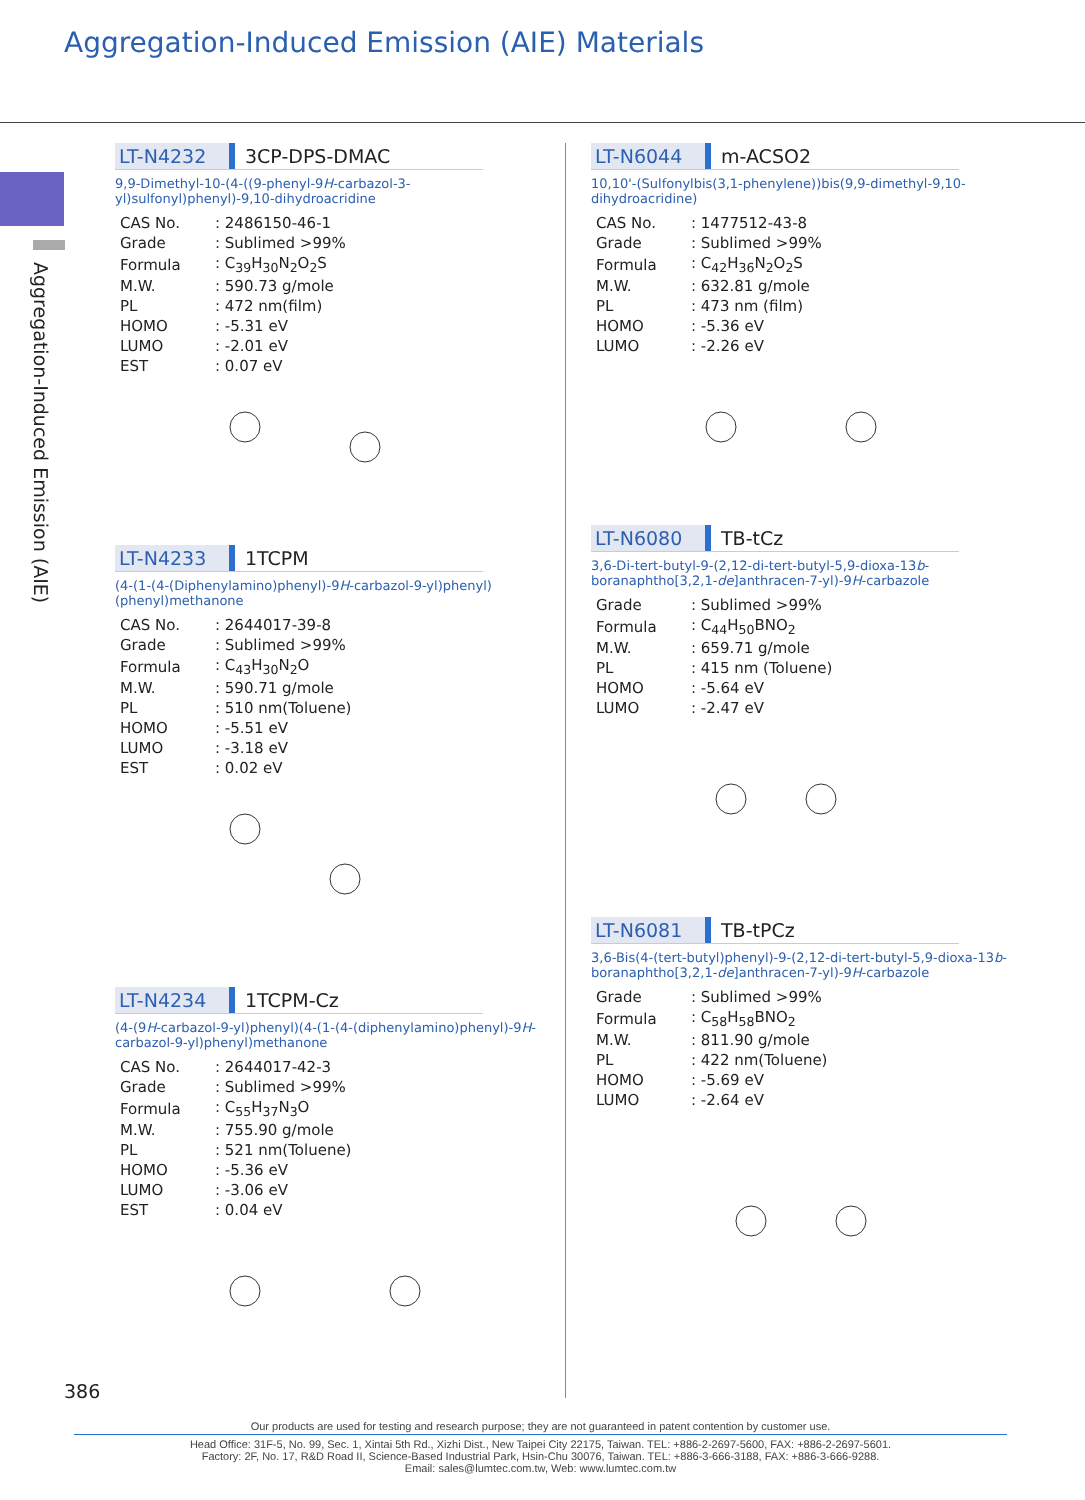Aggregation-Induced Emission (AIE) Materials
Aggregation-Induced Emission (AIE)
LT-N4232 3CP-DPS-DMAC
9,9-Dimethyl-10-(4-((9-phenyl-9H-carbazol-3-yl)sulfonyl)phenyl)-9,10-dihydroacridine
| CAS No. | : 2486150-46-1 |
| Grade | : Sublimed >99% |
| Formula | : C<sub>39</sub>H<sub>30</sub>N<sub>2</sub>O<sub>2</sub>S |
| M.W. | : 590.73 g/mole |
| PL | : 472 nm(film) |
| HOMO | : -5.31 eV |
| LUMO | : -2.01 eV |
| EST | : 0.07 eV |
LT-N4233 1TCPM
(4-(1-(4-(Diphenylamino)phenyl)-9H-carbazol-9-yl)phenyl)(phenyl)methanone
| CAS No. | : 2644017-39-8 |
| Grade | : Sublimed >99% |
| Formula | : C<sub>43</sub>H<sub>30</sub>N<sub>2</sub>O |
| M.W. | : 590.71 g/mole |
| PL | : 510 nm(Toluene) |
| HOMO | : -5.51 eV |
| LUMO | : -3.18 eV |
| EST | : 0.02 eV |
LT-N4234 1TCPM-Cz
(4-(9H-carbazol-9-yl)phenyl)(4-(1-(4-(diphenylamino)phenyl)-9H-carbazol-9-yl)phenyl)methanone
| CAS No. | : 2644017-42-3 |
| Grade | : Sublimed >99% |
| Formula | : C<sub>55</sub>H<sub>37</sub>N<sub>3</sub>O |
| M.W. | : 755.90 g/mole |
| PL | : 521 nm(Toluene) |
| HOMO | : -5.36 eV |
| LUMO | : -3.06 eV |
| EST | : 0.04 eV |
LT-N6044 m-ACSO2
10,10'-(Sulfonylbis(3,1-phenylene))bis(9,9-dimethyl-9,10-dihydroacridine)
| CAS No. | : 1477512-43-8 |
| Grade | : Sublimed >99% |
| Formula | : C<sub>42</sub>H<sub>36</sub>N<sub>2</sub>O<sub>2</sub>S |
| M.W. | : 632.81 g/mole |
| PL | : 473 nm (film) |
| HOMO | : -5.36 eV |
| LUMO | : -2.26 eV |
LT-N6080 TB-tCz
3,6-Di-tert-butyl-9-(2,12-di-tert-butyl-5,9-dioxa-13b-boranaphtho[3,2,1-de]anthracen-7-yl)-9H-carbazole
| Grade | : Sublimed >99% |
| Formula | : C<sub>44</sub>H<sub>50</sub>BNO<sub>2</sub> |
| M.W. | : 659.71 g/mole |
| PL | : 415 nm (Toluene) |
| HOMO | : -5.64 eV |
| LUMO | : -2.47 eV |
LT-N6081 TB-tPCz
3,6-Bis(4-(tert-butyl)phenyl)-9-(2,12-di-tert-butyl-5,9-dioxa-13b-boranaphtho[3,2,1-de]anthracen-7-yl)-9H-carbazole
| Grade | : Sublimed >99% |
| Formula | : C<sub>58</sub>H<sub>58</sub>BNO<sub>2</sub> |
| M.W. | : 811.90 g/mole |
| PL | : 422 nm(Toluene) |
| HOMO | : -5.69 eV |
| LUMO | : -2.64 eV |
386
Our products are used for testing and research purpose; they are not guaranteed in patent contention by customer use.
Head Office: 31F-5, No. 99, Sec. 1, Xintai 5th Rd., Xizhi Dist., New Taipei City 22175, Taiwan. TEL: +886-2-2697-5600, FAX: +886-2-2697-5601.
Factory: 2F, No. 17, R&D Road II, Science-Based Industrial Park, Hsin-Chu 30076, Taiwan. TEL: +886-3-666-3188, FAX: +886-3-666-9288.
Email: sales@lumtec.com.tw, Web: www.lumtec.com.tw